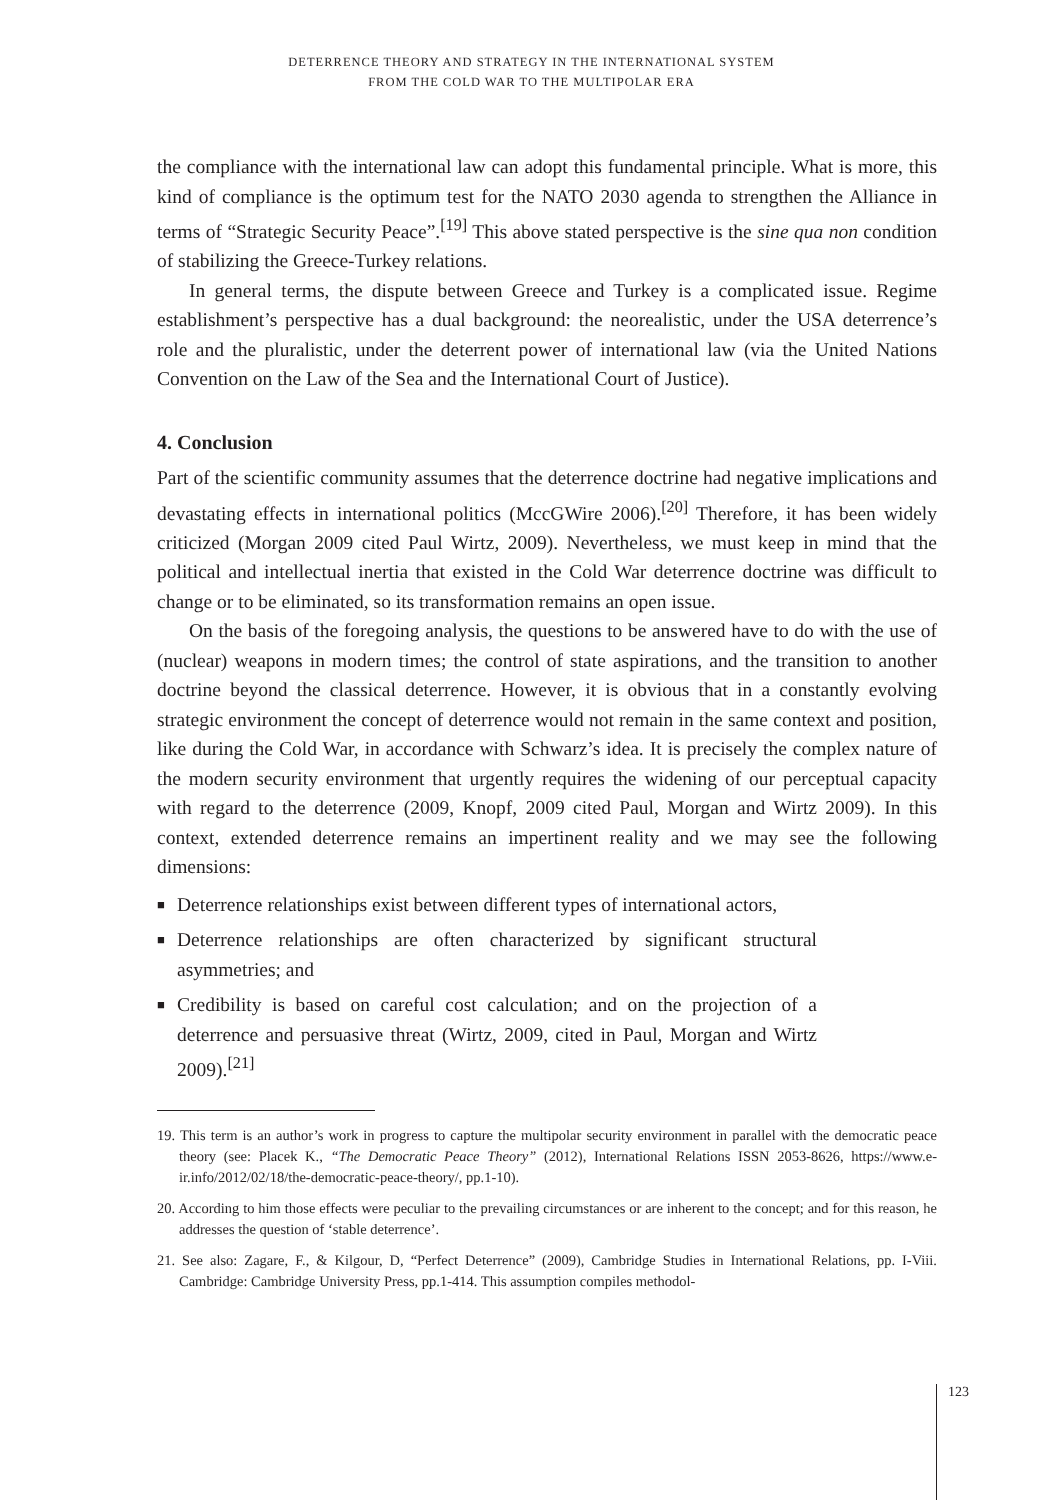DETERRENCE THEORY AND STRATEGY IN THE INTERNATIONAL SYSTEM
FROM THE COLD WAR TO THE MULTIPOLAR ERA
the compliance with the international law can adopt this fundamental principle. What is more, this kind of compliance is the optimum test for the NATO 2030 agenda to strengthen the Alliance in terms of “Strategic Security Peace”.<sup>[19]</sup> This above stated perspective is the sine qua non condition of stabilizing the Greece-Turkey relations.
In general terms, the dispute between Greece and Turkey is a complicated issue. Regime establishment’s perspective has a dual background: the neorealistic, under the USA deterrence’s role and the pluralistic, under the deterrent power of international law (via the United Nations Convention on the Law of the Sea and the International Court of Justice).
4. Conclusion
Part of the scientific community assumes that the deterrence doctrine had negative implications and devastating effects in international politics (MccGWire 2006).<sup>[20]</sup> Therefore, it has been widely criticized (Morgan 2009 cited Paul Wirtz, 2009). Nevertheless, we must keep in mind that the political and intellectual inertia that existed in the Cold War deterrence doctrine was difficult to change or to be eliminated, so its transformation remains an open issue.
On the basis of the foregoing analysis, the questions to be answered have to do with the use of (nuclear) weapons in modern times; the control of state aspirations, and the transition to another doctrine beyond the classical deterrence. However, it is obvious that in a constantly evolving strategic environment the concept of deterrence would not remain in the same context and position, like during the Cold War, in accordance with Schwarz’s idea. It is precisely the complex nature of the modern security environment that urgently requires the widening of our perceptual capacity with regard to the deterrence (2009, Knopf, 2009 cited Paul, Morgan and Wirtz 2009). In this context, extended deterrence remains an impertinent reality and we may see the following dimensions:
■ Deterrence relationships exist between different types of international actors,
■ Deterrence relationships are often characterized by significant structural asymmetries; and
■ Credibility is based on careful cost calculation; and on the projection of a deterrence and persuasive threat (Wirtz, 2009, cited in Paul, Morgan and Wirtz 2009).<sup>[21]</sup>
19. This term is an author’s work in progress to capture the multipolar security environment in parallel with the democratic peace theory (see: Placek K., “The Democratic Peace Theory” (2012), International Relations ISSN 2053-8626, https://www.e-ir.info/2012/02/18/the-democratic-peace-theory/, pp.1-10).
20. According to him those effects were peculiar to the prevailing circumstances or are inherent to the concept; and for this reason, he addresses the question of ‘stable deterrence’.
21. See also: Zagare, F., & Kilgour, D, “Perfect Deterrence” (2009), Cambridge Studies in International Relations, pp. I-Viii. Cambridge: Cambridge University Press, pp.1-414. This assumption compiles methodol-
123